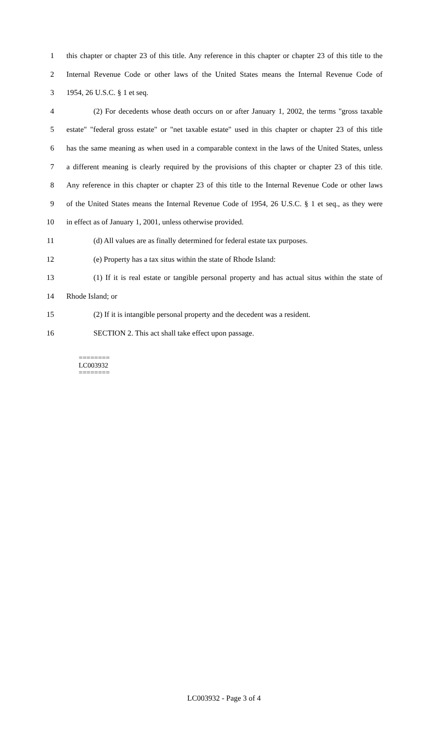1 this chapter or chapter 23 of this title. Any reference in this chapter or chapter 23 of this title to the
2 Internal Revenue Code or other laws of the United States means the Internal Revenue Code of
3 1954, 26 U.S.C. § 1 et seq.
4 (2) For decedents whose death occurs on or after January 1, 2002, the terms "gross taxable
5 estate" "federal gross estate" or "net taxable estate" used in this chapter or chapter 23 of this title
6 has the same meaning as when used in a comparable context in the laws of the United States, unless
7 a different meaning is clearly required by the provisions of this chapter or chapter 23 of this title.
8 Any reference in this chapter or chapter 23 of this title to the Internal Revenue Code or other laws
9 of the United States means the Internal Revenue Code of 1954, 26 U.S.C. § 1 et seq., as they were
10 in effect as of January 1, 2001, unless otherwise provided.
11 (d) All values are as finally determined for federal estate tax purposes.
12 (e) Property has a tax situs within the state of Rhode Island:
13 (1) If it is real estate or tangible personal property and has actual situs within the state of
14 Rhode Island; or
15 (2) If it is intangible personal property and the decedent was a resident.
16 SECTION 2. This act shall take effect upon passage.
========
LC003932
========
LC003932 - Page 3 of 4